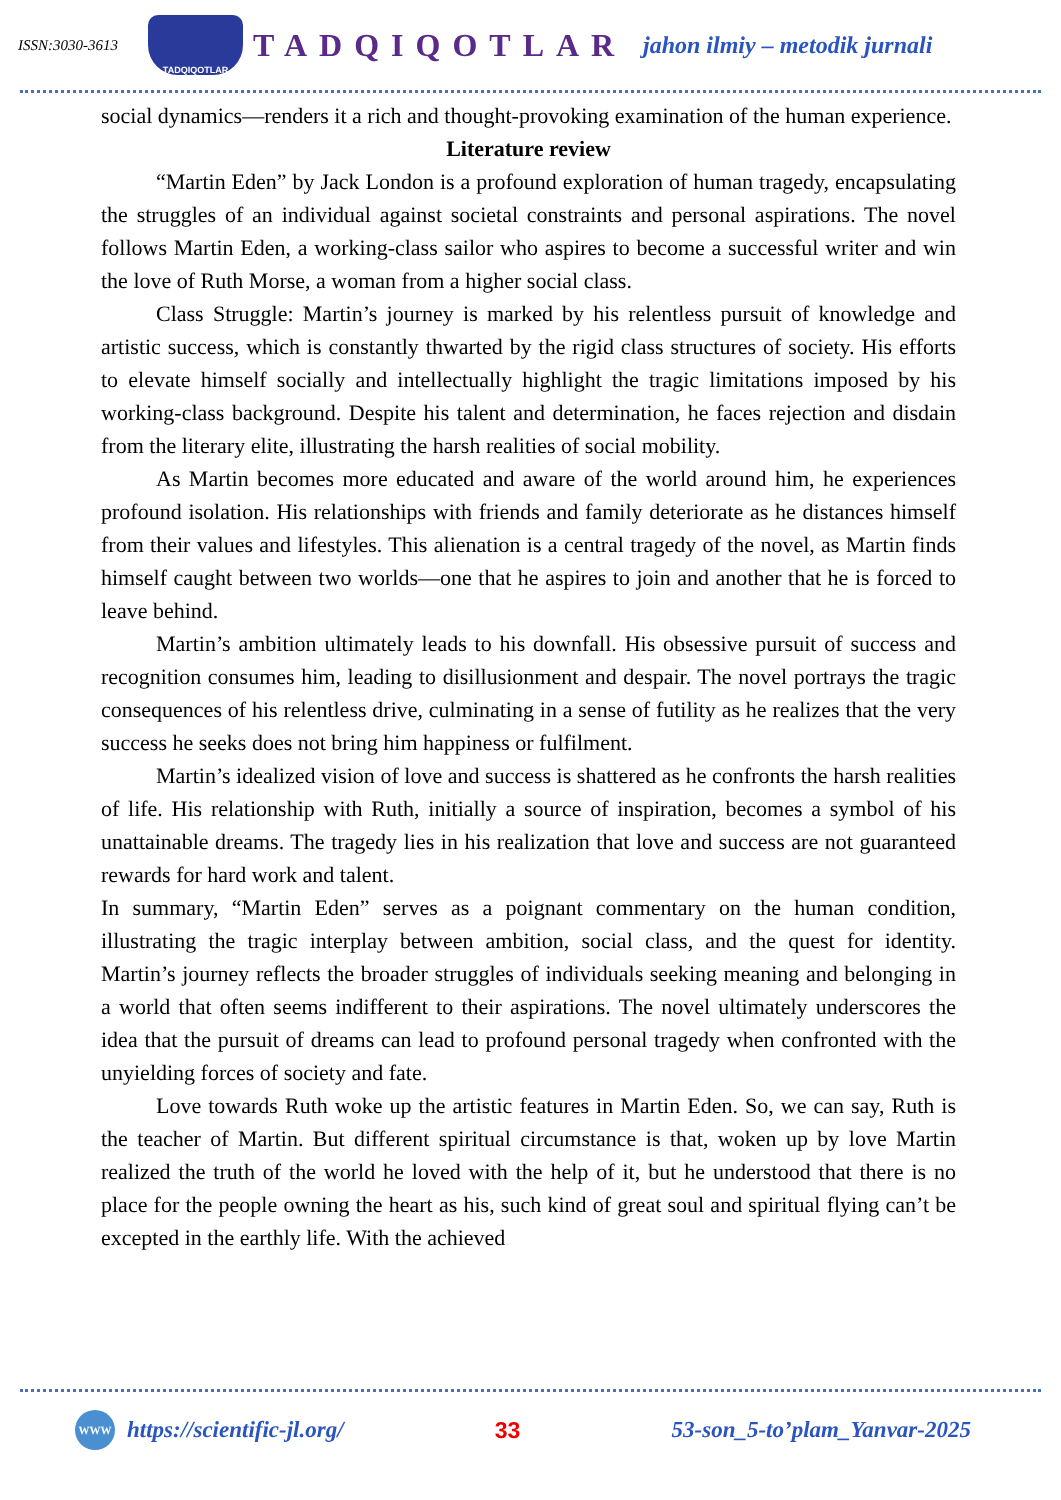ISSN:3030-3613
TADQIQOTLAR
TADQIQOTLAR
jahon ilmiy – metodik jurnali
social dynamics—renders it a rich and thought-provoking examination of the human experience.
Literature review
“Martin Eden” by Jack London is a profound exploration of human tragedy, encapsulating the struggles of an individual against societal constraints and personal aspirations. The novel follows Martin Eden, a working-class sailor who aspires to become a successful writer and win the love of Ruth Morse, a woman from a higher social class.
Class Struggle: Martin’s journey is marked by his relentless pursuit of knowledge and artistic success, which is constantly thwarted by the rigid class structures of society. His efforts to elevate himself socially and intellectually highlight the tragic limitations imposed by his working-class background. Despite his talent and determination, he faces rejection and disdain from the literary elite, illustrating the harsh realities of social mobility.
As Martin becomes more educated and aware of the world around him, he experiences profound isolation. His relationships with friends and family deteriorate as he distances himself from their values and lifestyles. This alienation is a central tragedy of the novel, as Martin finds himself caught between two worlds—one that he aspires to join and another that he is forced to leave behind.
Martin’s ambition ultimately leads to his downfall. His obsessive pursuit of success and recognition consumes him, leading to disillusionment and despair. The novel portrays the tragic consequences of his relentless drive, culminating in a sense of futility as he realizes that the very success he seeks does not bring him happiness or fulfilment.
Martin’s idealized vision of love and success is shattered as he confronts the harsh realities of life. His relationship with Ruth, initially a source of inspiration, becomes a symbol of his unattainable dreams. The tragedy lies in his realization that love and success are not guaranteed rewards for hard work and talent.
In summary, “Martin Eden” serves as a poignant commentary on the human condition, illustrating the tragic interplay between ambition, social class, and the quest for identity. Martin’s journey reflects the broader struggles of individuals seeking meaning and belonging in a world that often seems indifferent to their aspirations. The novel ultimately underscores the idea that the pursuit of dreams can lead to profound personal tragedy when confronted with the unyielding forces of society and fate.
Love towards Ruth woke up the artistic features in Martin Eden. So, we can say, Ruth is the teacher of Martin. But different spiritual circumstance is that, woken up by love Martin realized the truth of the world he loved with the help of it, but he understood that there is no place for the people owning the heart as his, such kind of great soul and spiritual flying can’t be excepted in the earthly life. With the achieved
WWW
https://scientific-jl.org/ 33 53-son_5-to’plam_Yanvar-2025